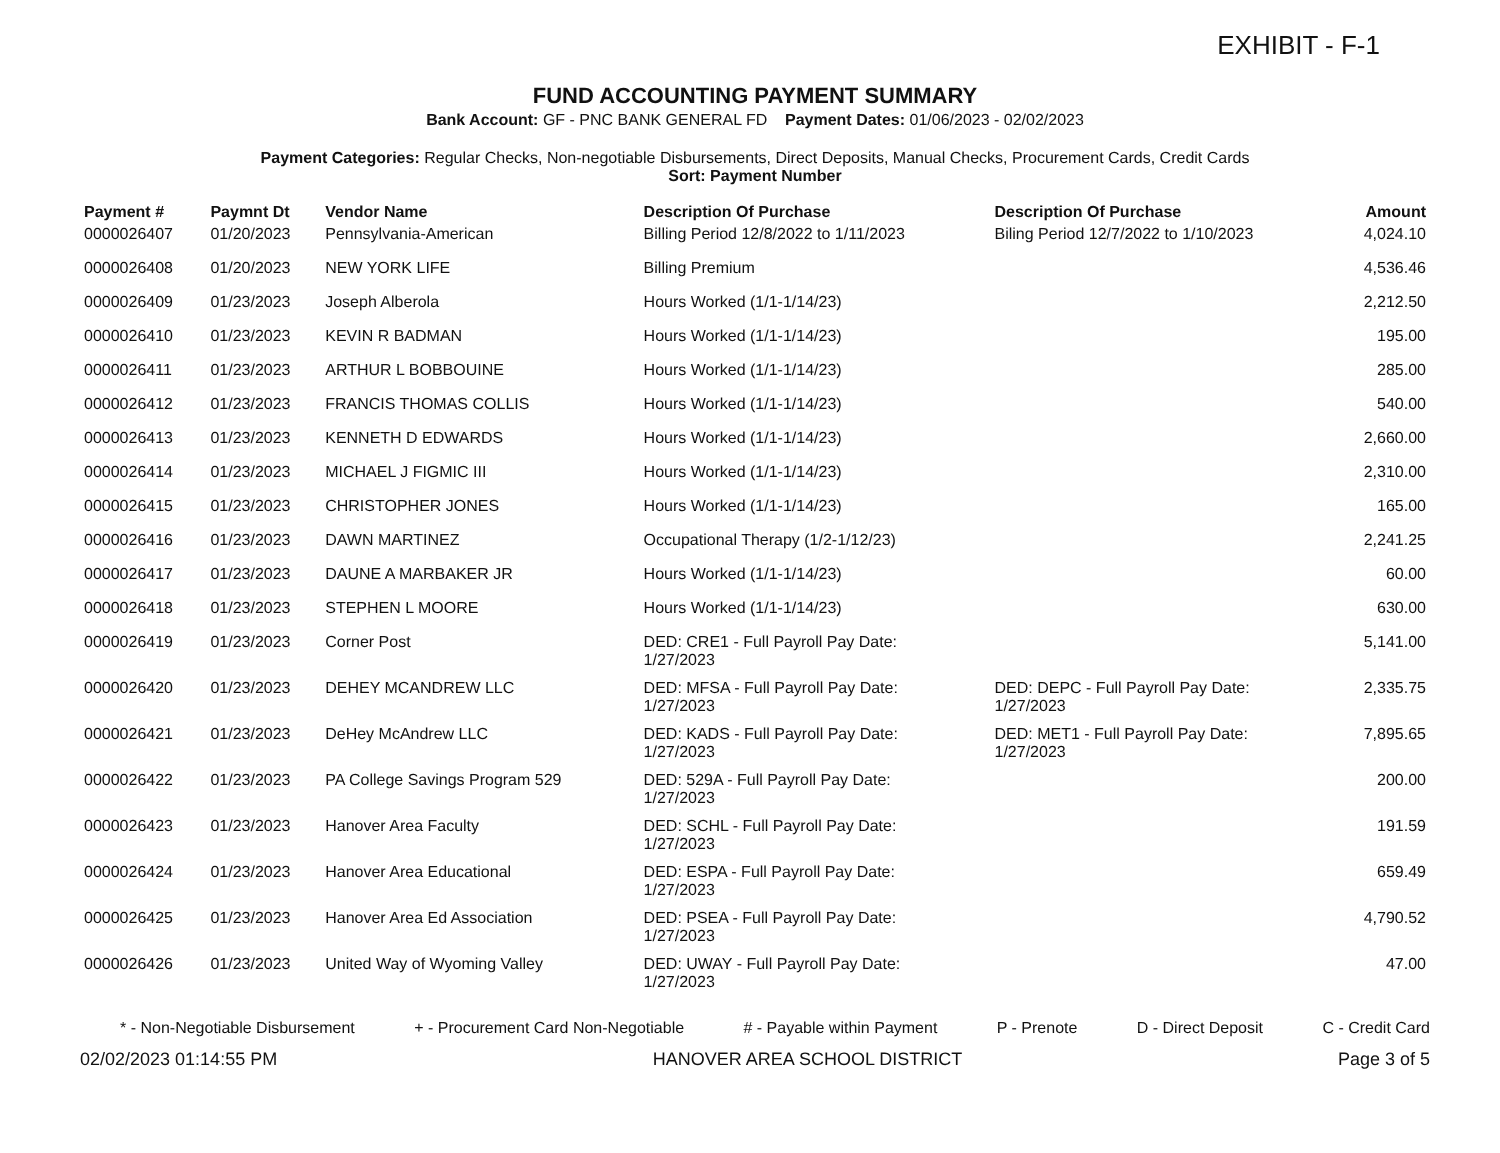EXHIBIT - F-1
FUND ACCOUNTING PAYMENT SUMMARY
Bank Account: GF - PNC BANK GENERAL FD Payment Dates: 01/06/2023 - 02/02/2023
Payment Categories: Regular Checks, Non-negotiable Disbursements, Direct Deposits, Manual Checks, Procurement Cards, Credit Cards
Sort: Payment Number
| Payment # | Paymnt Dt | Vendor Name | Description Of Purchase | Description Of Purchase | Amount |
| --- | --- | --- | --- | --- | --- |
| 0000026407 | 01/20/2023 | Pennsylvania-American | Billing Period 12/8/2022 to 1/11/2023 | Biling Period 12/7/2022 to 1/10/2023 | 4,024.10 |
| 0000026408 | 01/20/2023 | NEW YORK LIFE | Billing Premium | | 4,536.46 |
| 0000026409 | 01/23/2023 | Joseph Alberola | Hours Worked (1/1-1/14/23) | | 2,212.50 |
| 0000026410 | 01/23/2023 | KEVIN R BADMAN | Hours Worked (1/1-1/14/23) | | 195.00 |
| 0000026411 | 01/23/2023 | ARTHUR L BOBBOUINE | Hours Worked (1/1-1/14/23) | | 285.00 |
| 0000026412 | 01/23/2023 | FRANCIS THOMAS COLLIS | Hours Worked (1/1-1/14/23) | | 540.00 |
| 0000026413 | 01/23/2023 | KENNETH D EDWARDS | Hours Worked (1/1-1/14/23) | | 2,660.00 |
| 0000026414 | 01/23/2023 | MICHAEL J FIGMIC III | Hours Worked (1/1-1/14/23) | | 2,310.00 |
| 0000026415 | 01/23/2023 | CHRISTOPHER JONES | Hours Worked (1/1-1/14/23) | | 165.00 |
| 0000026416 | 01/23/2023 | DAWN MARTINEZ | Occupational Therapy (1/2-1/12/23) | | 2,241.25 |
| 0000026417 | 01/23/2023 | DAUNE A MARBAKER JR | Hours Worked (1/1-1/14/23) | | 60.00 |
| 0000026418 | 01/23/2023 | STEPHEN L MOORE | Hours Worked (1/1-1/14/23) | | 630.00 |
| 0000026419 | 01/23/2023 | Corner Post | DED: CRE1 - Full Payroll Pay Date: 1/27/2023 | | 5,141.00 |
| 0000026420 | 01/23/2023 | DEHEY MCANDREW LLC | DED: MFSA - Full Payroll Pay Date: 1/27/2023 | DED: DEPC - Full Payroll Pay Date: 1/27/2023 | 2,335.75 |
| 0000026421 | 01/23/2023 | DeHey McAndrew LLC | DED: KADS - Full Payroll Pay Date: 1/27/2023 | DED: MET1 - Full Payroll Pay Date: 1/27/2023 | 7,895.65 |
| 0000026422 | 01/23/2023 | PA College Savings Program 529 | DED: 529A - Full Payroll Pay Date: 1/27/2023 | | 200.00 |
| 0000026423 | 01/23/2023 | Hanover Area Faculty | DED: SCHL - Full Payroll Pay Date: 1/27/2023 | | 191.59 |
| 0000026424 | 01/23/2023 | Hanover Area Educational | DED: ESPA - Full Payroll Pay Date: 1/27/2023 | | 659.49 |
| 0000026425 | 01/23/2023 | Hanover Area Ed Association | DED: PSEA - Full Payroll Pay Date: 1/27/2023 | | 4,790.52 |
| 0000026426 | 01/23/2023 | United Way of Wyoming Valley | DED: UWAY - Full Payroll Pay Date: 1/27/2023 | | 47.00 |
* - Non-Negotiable Disbursement + - Procurement Card Non-Negotiable # - Payable within Payment P - Prenote D - Direct Deposit C - Credit Card
02/02/2023 01:14:55 PM HANOVER AREA SCHOOL DISTRICT Page 3 of 5